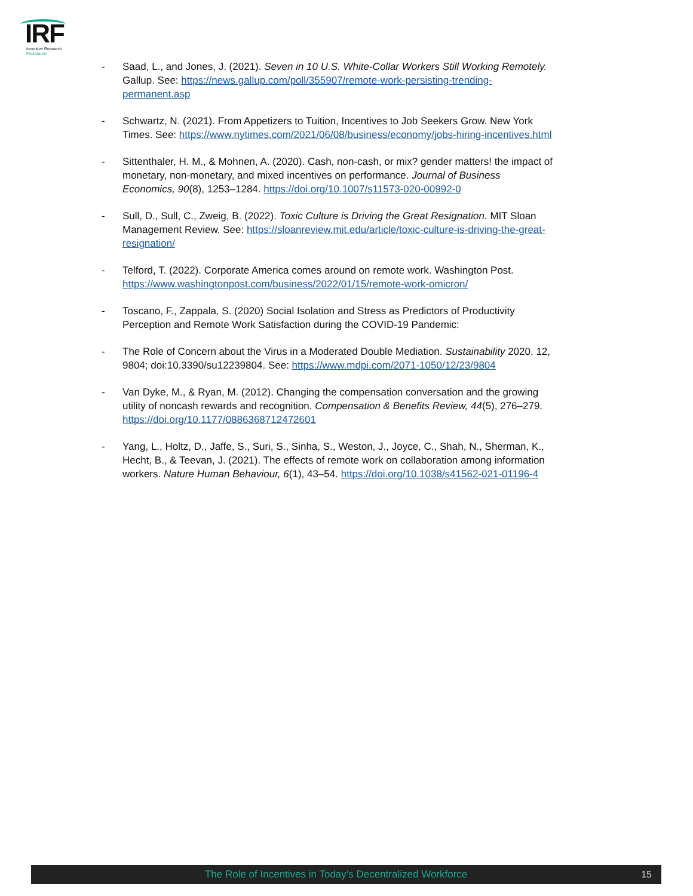IRF
Incentive Research
Foundation
- Saad, L., and Jones, J. (2021). Seven in 10 U.S. White-Collar Workers Still Working Remotely. Gallup. See: https://news.gallup.com/poll/355907/remote-work-persisting-trending-permanent.asp
- Schwartz, N. (2021). From Appetizers to Tuition, Incentives to Job Seekers Grow. New York Times. See: https://www.nytimes.com/2021/06/08/business/economy/jobs-hiring-incentives.html
- Sittenthaler, H. M., & Mohnen, A. (2020). Cash, non-cash, or mix? gender matters! the impact of monetary, non-monetary, and mixed incentives on performance. Journal of Business Economics, 90(8), 1253–1284. https://doi.org/10.1007/s11573-020-00992-0
- Sull, D., Sull, C., Zweig, B. (2022). Toxic Culture is Driving the Great Resignation. MIT Sloan Management Review. See: https://sloanreview.mit.edu/article/toxic-culture-is-driving-the-great-resignation/
- Telford, T. (2022). Corporate America comes around on remote work. Washington Post. https://www.washingtonpost.com/business/2022/01/15/remote-work-omicron/
- Toscano, F., Zappala, S. (2020) Social Isolation and Stress as Predictors of Productivity Perception and Remote Work Satisfaction during the COVID-19 Pandemic:
- The Role of Concern about the Virus in a Moderated Double Mediation. Sustainability 2020, 12, 9804; doi:10.3390/su12239804. See: https://www.mdpi.com/2071-1050/12/23/9804
- Van Dyke, M., & Ryan, M. (2012). Changing the compensation conversation and the growing utility of noncash rewards and recognition. Compensation & Benefits Review, 44(5), 276–279. https://doi.org/10.1177/0886368712472601
- Yang, L., Holtz, D., Jaffe, S., Suri, S., Sinha, S., Weston, J., Joyce, C., Shah, N., Sherman, K., Hecht, B., & Teevan, J. (2021). The effects of remote work on collaboration among information workers. Nature Human Behaviour, 6(1), 43–54. https://doi.org/10.1038/s41562-021-01196-4
The Role of Incentives in Today’s Decentralized Workforce 15